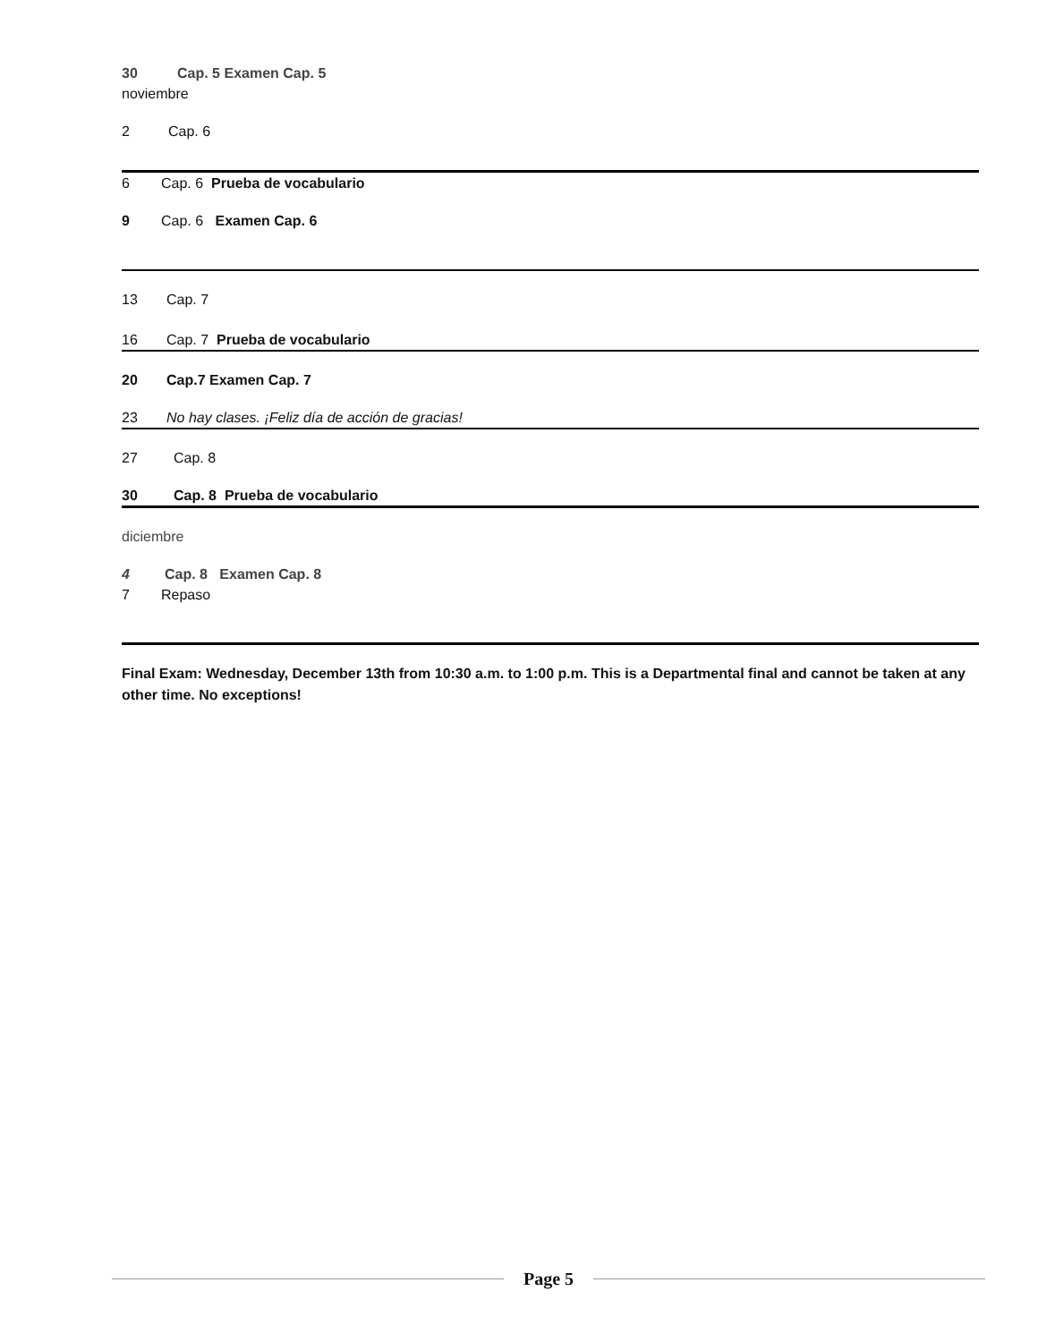30 Cap. 5 Examen Cap. 5
noviembre
2 Cap. 6
6 Cap. 6 Prueba de vocabulario
9 Cap. 6 Examen Cap. 6
13 Cap. 7
16 Cap. 7 Prueba de vocabulario
20 Cap.7 Examen Cap. 7
23 No hay clases. ¡Feliz día de acción de gracias!
27 Cap. 8
30 Cap. 8 Prueba de vocabulario
diciembre
4 Cap. 8 Examen Cap. 8
7 Repaso
Final Exam: Wednesday, December 13th from 10:30 a.m. to 1:00 p.m. This is a Departmental final and cannot be taken at any other time. No exceptions!
Page 5